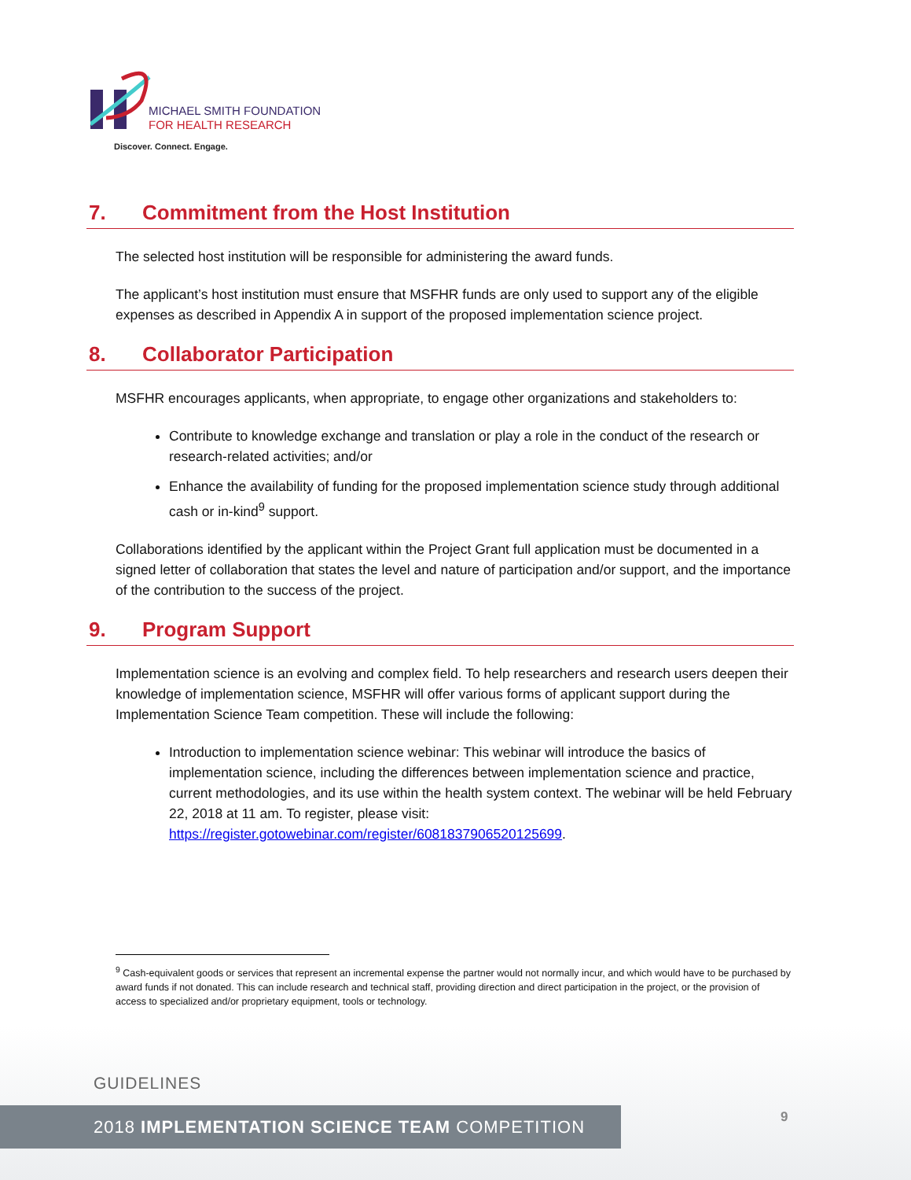MICHAEL SMITH FOUNDATION
FOR HEALTH RESEARCH
Discover. Connect. Engage.
7. Commitment from the Host Institution
The selected host institution will be responsible for administering the award funds.
The applicant’s host institution must ensure that MSFHR funds are only used to support any of the eligible expenses as described in Appendix A in support of the proposed implementation science project.
8. Collaborator Participation
MSFHR encourages applicants, when appropriate, to engage other organizations and stakeholders to:
Contribute to knowledge exchange and translation or play a role in the conduct of the research or research-related activities; and/or
Enhance the availability of funding for the proposed implementation science study through additional cash or in-kind<sup>9</sup> support.
Collaborations identified by the applicant within the Project Grant full application must be documented in a signed letter of collaboration that states the level and nature of participation and/or support, and the importance of the contribution to the success of the project.
9. Program Support
Implementation science is an evolving and complex field. To help researchers and research users deepen their knowledge of implementation science, MSFHR will offer various forms of applicant support during the Implementation Science Team competition. These will include the following:
Introduction to implementation science webinar: This webinar will introduce the basics of implementation science, including the differences between implementation science and practice, current methodologies, and its use within the health system context. The webinar will be held February 22, 2018 at 11 am. To register, please visit: https://register.gotowebinar.com/register/6081837906520125699.
<sup>9</sup> Cash-equivalent goods or services that represent an incremental expense the partner would not normally incur, and which would have to be purchased by award funds if not donated. This can include research and technical staff, providing direction and direct participation in the project, or the provision of access to specialized and/or proprietary equipment, tools or technology.
GUIDELINES
2018 IMPLEMENTATION SCIENCE TEAM COMPETITION 9